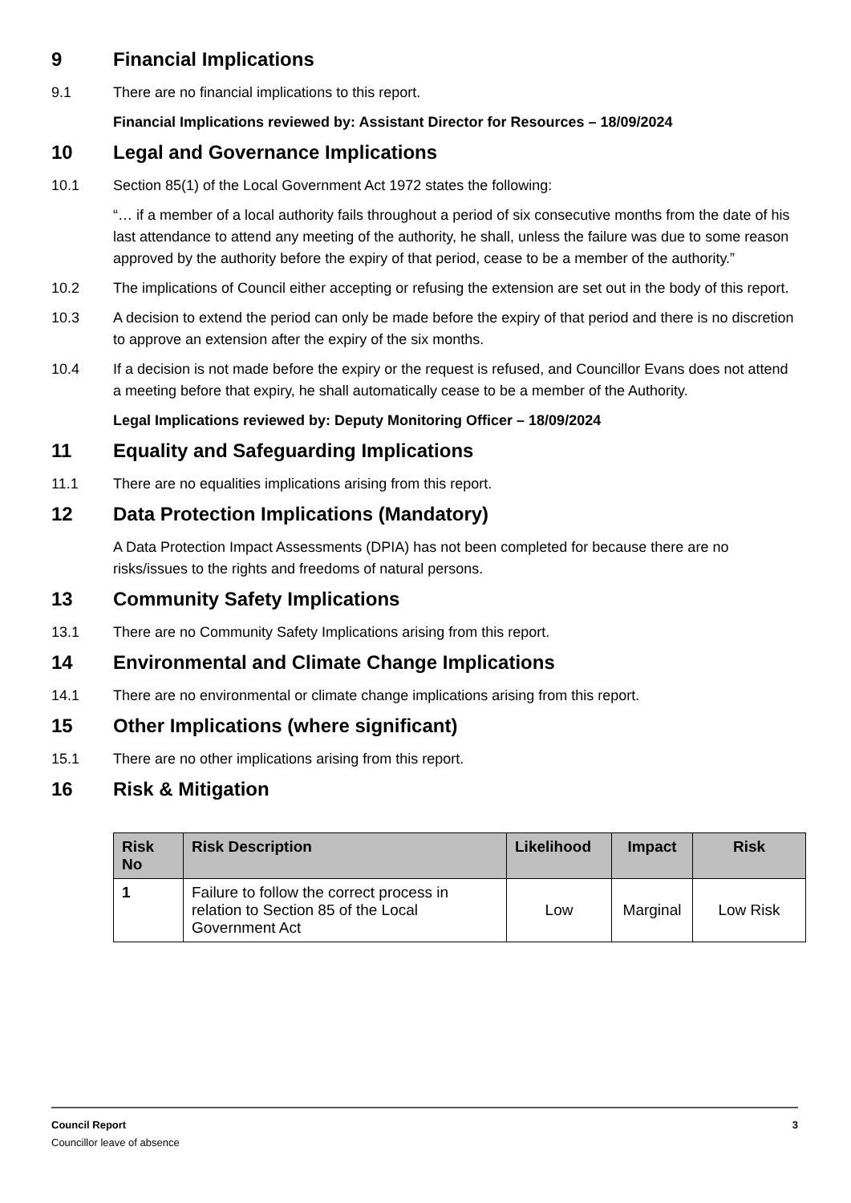9 Financial Implications
9.1 There are no financial implications to this report.
Financial Implications reviewed by: Assistant Director for Resources – 18/09/2024
10 Legal and Governance Implications
10.1 Section 85(1) of the Local Government Act 1972 states the following:
“… if a member of a local authority fails throughout a period of six consecutive months from the date of his last attendance to attend any meeting of the authority, he shall, unless the failure was due to some reason approved by the authority before the expiry of that period, cease to be a member of the authority.”
10.2 The implications of Council either accepting or refusing the extension are set out in the body of this report.
10.3 A decision to extend the period can only be made before the expiry of that period and there is no discretion to approve an extension after the expiry of the six months.
10.4 If a decision is not made before the expiry or the request is refused, and Councillor Evans does not attend a meeting before that expiry, he shall automatically cease to be a member of the Authority.
Legal Implications reviewed by: Deputy Monitoring Officer – 18/09/2024
11 Equality and Safeguarding Implications
11.1 There are no equalities implications arising from this report.
12 Data Protection Implications (Mandatory)
A Data Protection Impact Assessments (DPIA) has not been completed for because there are no risks/issues to the rights and freedoms of natural persons.
13 Community Safety Implications
13.1 There are no Community Safety Implications arising from this report.
14 Environmental and Climate Change Implications
14.1 There are no environmental or climate change implications arising from this report.
15 Other Implications (where significant)
15.1 There are no other implications arising from this report.
16 Risk & Mitigation
| Risk No | Risk Description | Likelihood | Impact | Risk |
| --- | --- | --- | --- | --- |
| 1 | Failure to follow the correct process in relation to Section 85 of the Local Government Act | Low | Marginal | Low Risk |
Council Report 3
Councillor leave of absence